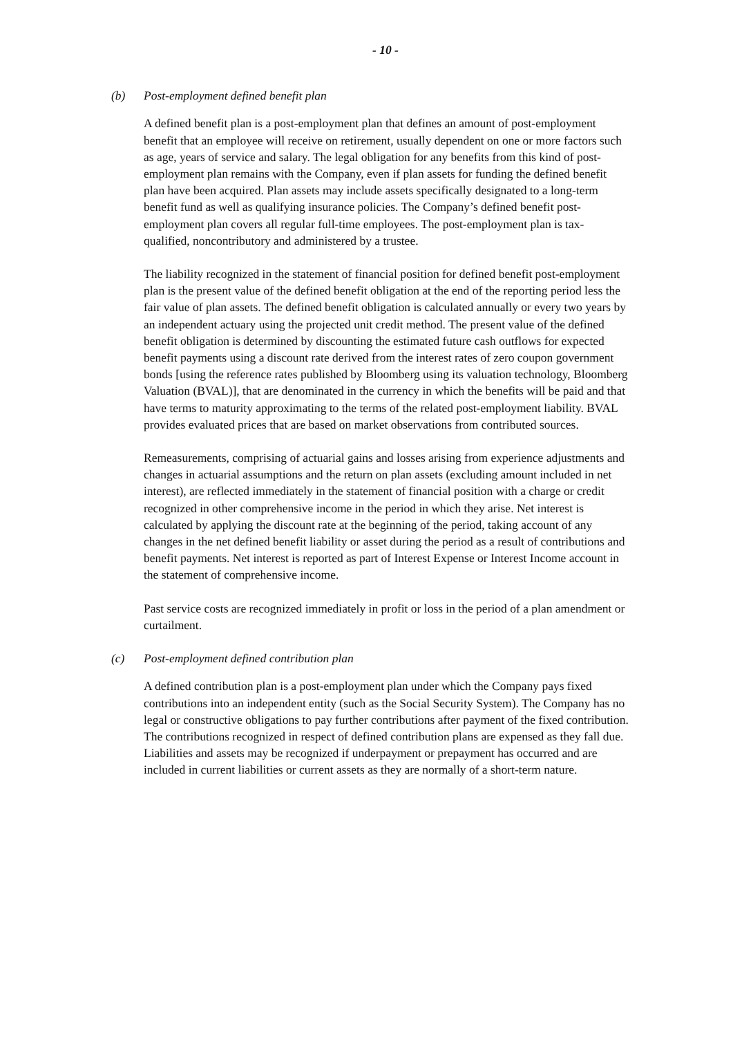- 10 -
(b) Post-employment defined benefit plan
A defined benefit plan is a post-employment plan that defines an amount of post-employment benefit that an employee will receive on retirement, usually dependent on one or more factors such as age, years of service and salary. The legal obligation for any benefits from this kind of post-employment plan remains with the Company, even if plan assets for funding the defined benefit plan have been acquired. Plan assets may include assets specifically designated to a long-term benefit fund as well as qualifying insurance policies. The Company’s defined benefit post-employment plan covers all regular full-time employees. The post-employment plan is tax-qualified, noncontributory and administered by a trustee.
The liability recognized in the statement of financial position for defined benefit post-employment plan is the present value of the defined benefit obligation at the end of the reporting period less the fair value of plan assets. The defined benefit obligation is calculated annually or every two years by an independent actuary using the projected unit credit method. The present value of the defined benefit obligation is determined by discounting the estimated future cash outflows for expected benefit payments using a discount rate derived from the interest rates of zero coupon government bonds [using the reference rates published by Bloomberg using its valuation technology, Bloomberg Valuation (BVAL)], that are denominated in the currency in which the benefits will be paid and that have terms to maturity approximating to the terms of the related post-employment liability. BVAL provides evaluated prices that are based on market observations from contributed sources.
Remeasurements, comprising of actuarial gains and losses arising from experience adjustments and changes in actuarial assumptions and the return on plan assets (excluding amount included in net interest), are reflected immediately in the statement of financial position with a charge or credit recognized in other comprehensive income in the period in which they arise. Net interest is calculated by applying the discount rate at the beginning of the period, taking account of any changes in the net defined benefit liability or asset during the period as a result of contributions and benefit payments. Net interest is reported as part of Interest Expense or Interest Income account in the statement of comprehensive income.
Past service costs are recognized immediately in profit or loss in the period of a plan amendment or curtailment.
(c) Post-employment defined contribution plan
A defined contribution plan is a post-employment plan under which the Company pays fixed contributions into an independent entity (such as the Social Security System). The Company has no legal or constructive obligations to pay further contributions after payment of the fixed contribution. The contributions recognized in respect of defined contribution plans are expensed as they fall due. Liabilities and assets may be recognized if underpayment or prepayment has occurred and are included in current liabilities or current assets as they are normally of a short-term nature.